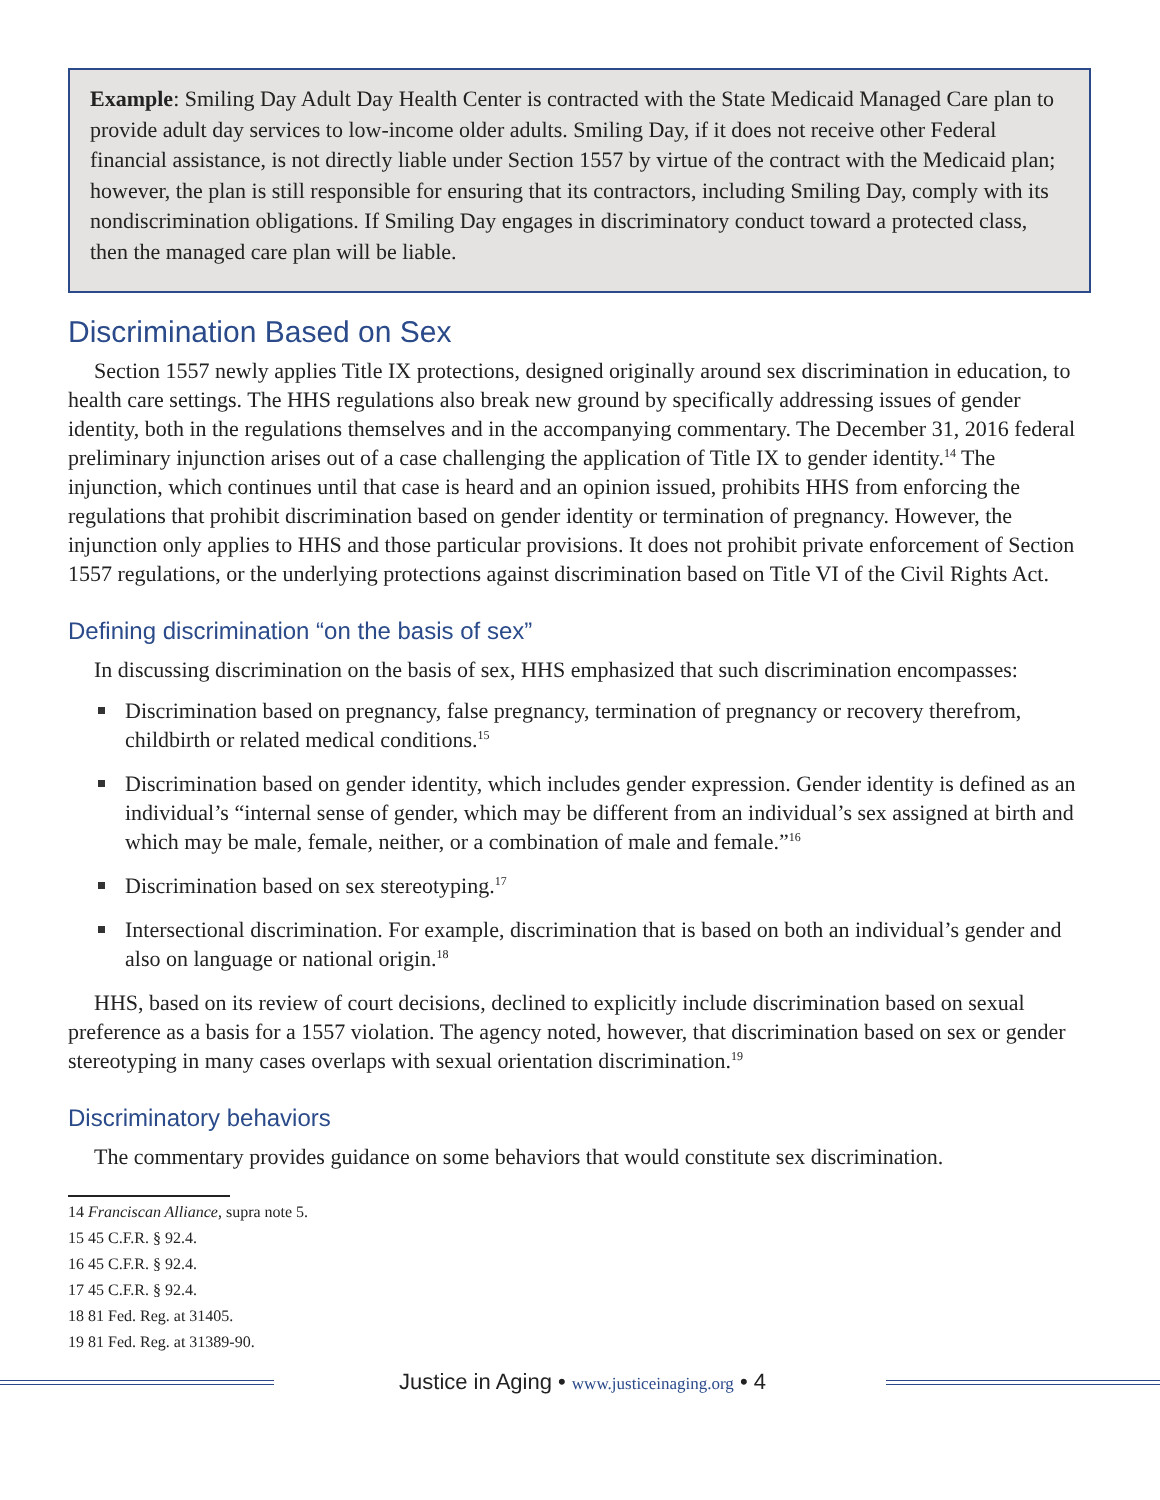Example: Smiling Day Adult Day Health Center is contracted with the State Medicaid Managed Care plan to provide adult day services to low-income older adults. Smiling Day, if it does not receive other Federal financial assistance, is not directly liable under Section 1557 by virtue of the contract with the Medicaid plan; however, the plan is still responsible for ensuring that its contractors, including Smiling Day, comply with its nondiscrimination obligations. If Smiling Day engages in discriminatory conduct toward a protected class, then the managed care plan will be liable.
Discrimination Based on Sex
Section 1557 newly applies Title IX protections, designed originally around sex discrimination in education, to health care settings. The HHS regulations also break new ground by specifically addressing issues of gender identity, both in the regulations themselves and in the accompanying commentary. The December 31, 2016 federal preliminary injunction arises out of a case challenging the application of Title IX to gender identity.<sup>14</sup> The injunction, which continues until that case is heard and an opinion issued, prohibits HHS from enforcing the regulations that prohibit discrimination based on gender identity or termination of pregnancy. However, the injunction only applies to HHS and those particular provisions. It does not prohibit private enforcement of Section 1557 regulations, or the underlying protections against discrimination based on Title VI of the Civil Rights Act.
Defining discrimination “on the basis of sex”
In discussing discrimination on the basis of sex, HHS emphasized that such discrimination encompasses:
Discrimination based on pregnancy, false pregnancy, termination of pregnancy or recovery therefrom, childbirth or related medical conditions.<sup>15</sup>
Discrimination based on gender identity, which includes gender expression. Gender identity is defined as an individual’s “internal sense of gender, which may be different from an individual’s sex assigned at birth and which may be male, female, neither, or a combination of male and female.”<sup>16</sup>
Discrimination based on sex stereotyping.<sup>17</sup>
Intersectional discrimination. For example, discrimination that is based on both an individual’s gender and also on language or national origin.<sup>18</sup>
HHS, based on its review of court decisions, declined to explicitly include discrimination based on sexual preference as a basis for a 1557 violation. The agency noted, however, that discrimination based on sex or gender stereotyping in many cases overlaps with sexual orientation discrimination.<sup>19</sup>
Discriminatory behaviors
The commentary provides guidance on some behaviors that would constitute sex discrimination.
14 Franciscan Alliance, supra note 5.
15 45 C.F.R. § 92.4.
16 45 C.F.R. § 92.4.
17 45 C.F.R. § 92.4.
18 81 Fed. Reg. at 31405.
19 81 Fed. Reg. at 31389-90.
Justice in Aging • www.justiceinaging.org • 4